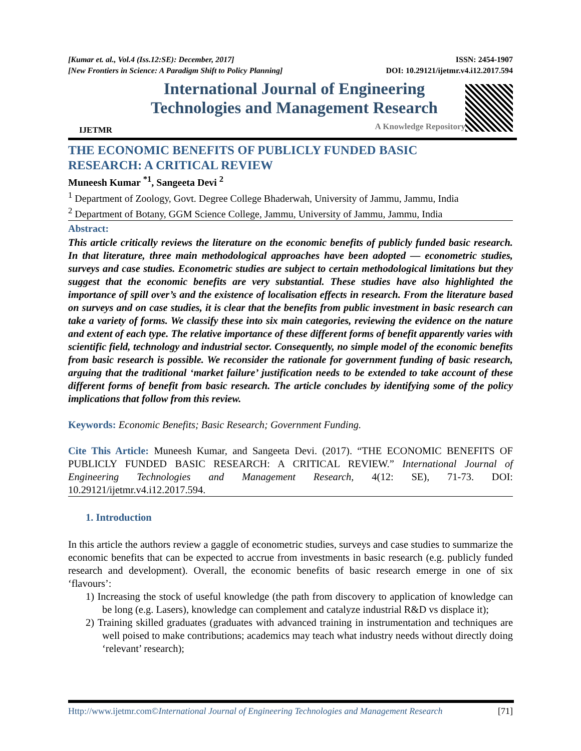[Kumar et. al., Vol.4 (Iss.12:SE): December, 2017]
[New Frontiers in Science: A Paradigm Shift to Policy Planning]
ISSN: 2454-1907
DOI: 10.29121/ijetmr.v4.i12.2017.594
IJETMR
International Journal of Engineering
Technologies and Management Research
A Knowledge Repository
THE ECONOMIC BENEFITS OF PUBLICLY FUNDED BASIC
RESEARCH: A CRITICAL REVIEW
Muneesh Kumar <sup>*1</sup>, Sangeeta Devi <sup>2</sup>
<sup>1</sup> Department of Zoology, Govt. Degree College Bhaderwah, University of Jammu, Jammu, India
<sup>2</sup> Department of Botany, GGM Science College, Jammu, University of Jammu, Jammu, India
Abstract:
This article critically reviews the literature on the economic benefits of publicly funded basic research. In that literature, three main methodological approaches have been adopted — econometric studies, surveys and case studies. Econometric studies are subject to certain methodological limitations but they suggest that the economic benefits are very substantial. These studies have also highlighted the importance of spill over’s and the existence of localisation effects in research. From the literature based on surveys and on case studies, it is clear that the benefits from public investment in basic research can take a variety of forms. We classify these into six main categories, reviewing the evidence on the nature and extent of each type. The relative importance of these different forms of benefit apparently varies with scientific field, technology and industrial sector. Consequently, no simple model of the economic benefits from basic research is possible. We reconsider the rationale for government funding of basic research, arguing that the traditional ‘market failure’ justification needs to be extended to take account of these different forms of benefit from basic research. The article concludes by identifying some of the policy implications that follow from this review.
Keywords: Economic Benefits; Basic Research; Government Funding.
Cite This Article: Muneesh Kumar, and Sangeeta Devi. (2017). “THE ECONOMIC BENEFITS OF PUBLICLY FUNDED BASIC RESEARCH: A CRITICAL REVIEW.” International Journal of Engineering Technologies and Management Research, 4(12: SE), 71-73. DOI: 10.29121/ijetmr.v4.i12.2017.594.
1. Introduction
In this article the authors review a gaggle of econometric studies, surveys and case studies to summarize the economic benefits that can be expected to accrue from investments in basic research (e.g. publicly funded research and development). Overall, the economic benefits of basic research emerge in one of six ‘flavours’:
1) Increasing the stock of useful knowledge (the path from discovery to application of knowledge can be long (e.g. Lasers), knowledge can complement and catalyze industrial R&D vs displace it);
2) Training skilled graduates (graduates with advanced training in instrumentation and techniques are well poised to make contributions; academics may teach what industry needs without directly doing ‘relevant’ research);
Http://www.ijetmr.com©International Journal of Engineering Technologies and Management Research [71]